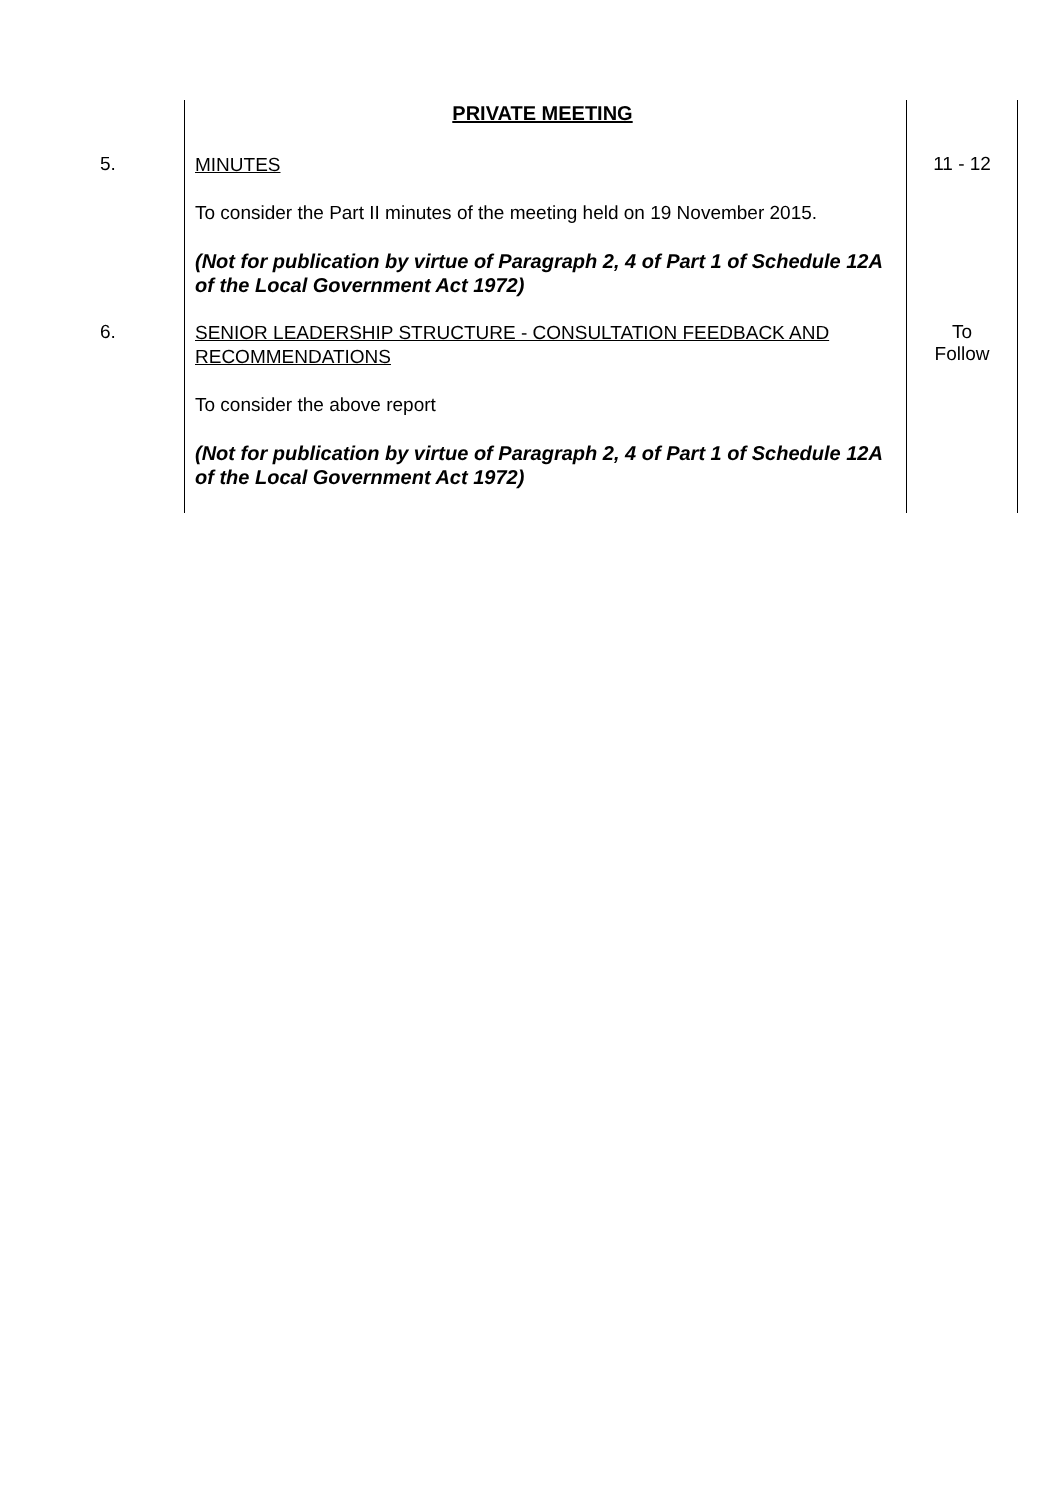| | PRIVATE MEETING | |
| 5. | MINUTES To consider the Part II minutes of the meeting held on 19 November 2015. (Not for publication by virtue of Paragraph 2, 4 of Part 1 of Schedule 12A of the Local Government Act 1972) | 11 - 12 |
| 6. | SENIOR LEADERSHIP STRUCTURE - CONSULTATION FEEDBACK AND RECOMMENDATIONS To consider the above report (Not for publication by virtue of Paragraph 2, 4 of Part 1 of Schedule 12A of the Local Government Act 1972) | To Follow |